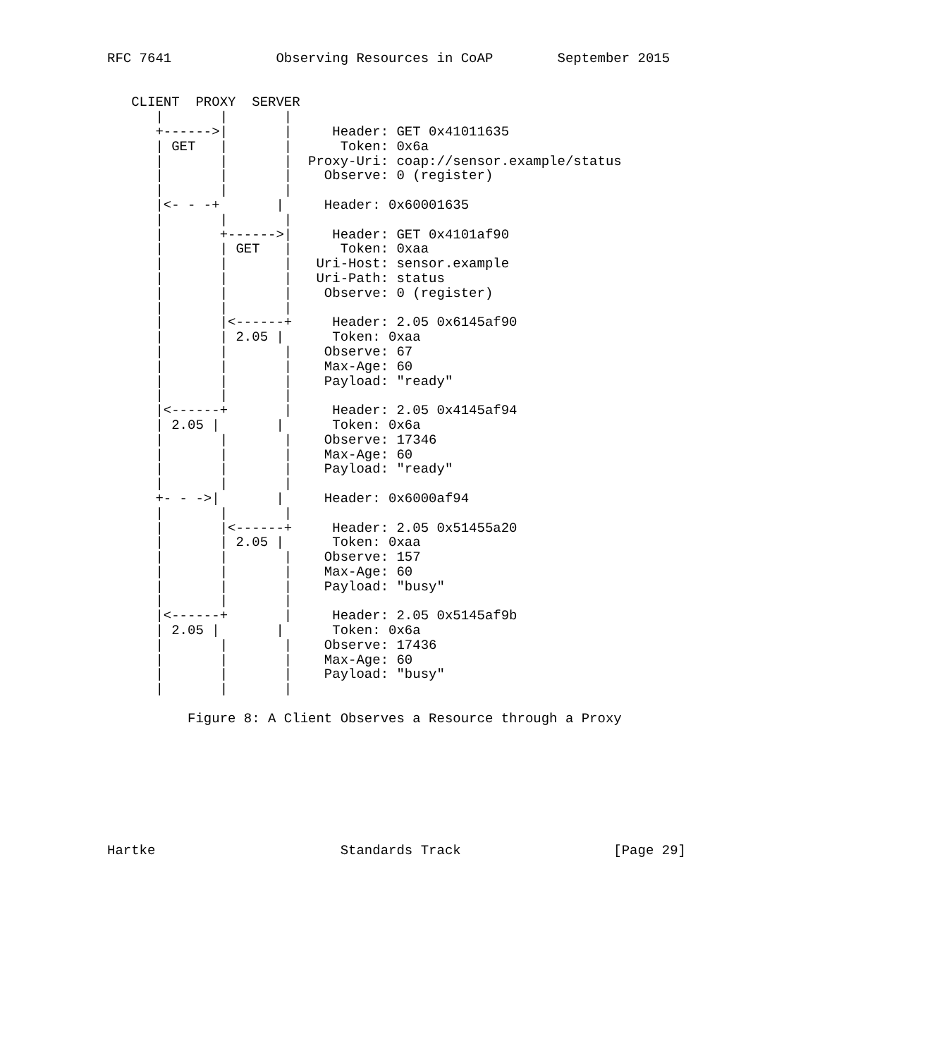RFC 7641             Observing Resources in CoAP        September 2015


   CLIENT  PROXY  SERVER
      |       |       |
      +------>|       |     Header: GET 0x41011635
      | GET   |       |      Token: 0x6a
      |       |       |  Proxy-Uri: coap://sensor.example/status
      |       |       |    Observe: 0 (register)
      |       |       |
      |<- - -+       |     Header: 0x60001635
      |       |       |
      |       +------>|     Header: GET 0x4101af90
      |       | GET   |      Token: 0xaa
      |       |       |   Uri-Host: sensor.example
      |       |       |   Uri-Path: status
      |       |       |    Observe: 0 (register)
      |       |       |
      |       |<------+     Header: 2.05 0x6145af90
      |       | 2.05 |      Token: 0xaa
      |       |       |    Observe: 67
      |       |       |    Max-Age: 60
      |       |       |    Payload: "ready"
      |       |       |
      |<------+       |     Header: 2.05 0x4145af94
      | 2.05 |       |      Token: 0x6a
      |       |       |    Observe: 17346
      |       |       |    Max-Age: 60
      |       |       |    Payload: "ready"
      |       |       |
      +- - ->|       |     Header: 0x6000af94
      |       |       |
      |       |<------+     Header: 2.05 0x51455a20
      |       | 2.05 |      Token: 0xaa
      |       |       |    Observe: 157
      |       |       |    Max-Age: 60
      |       |       |    Payload: "busy"
      |       |       |
      |<------+       |     Header: 2.05 0x5145af9b
      | 2.05 |       |      Token: 0x6a
      |       |       |    Observe: 17436
      |       |       |    Max-Age: 60
      |       |       |    Payload: "busy"
      |       |       |

          Figure 8: A Client Observes a Resource through a Proxy








Hartke                       Standards Track                   [Page 29]